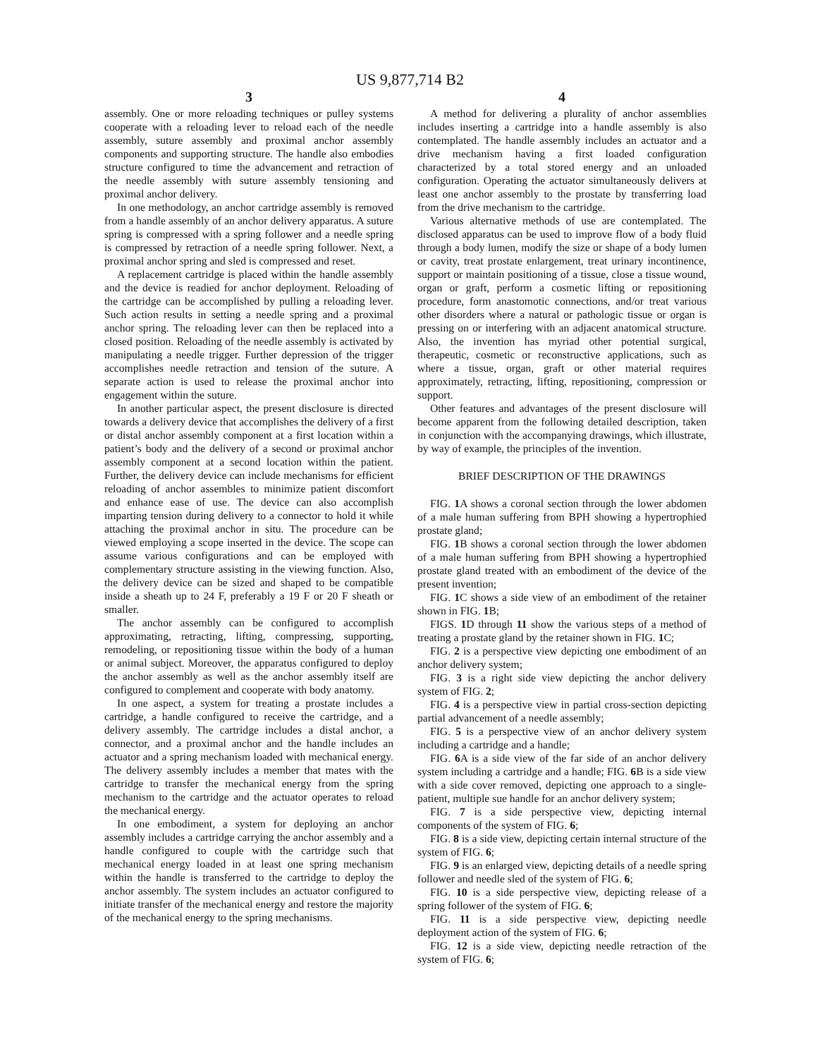US 9,877,714 B2
3
assembly. One or more reloading techniques or pulley systems cooperate with a reloading lever to reload each of the needle assembly, suture assembly and proximal anchor assembly components and supporting structure. The handle also embodies structure configured to time the advancement and retraction of the needle assembly with suture assembly tensioning and proximal anchor delivery.
In one methodology, an anchor cartridge assembly is removed from a handle assembly of an anchor delivery apparatus. A suture spring is compressed with a spring follower and a needle spring is compressed by retraction of a needle spring follower. Next, a proximal anchor spring and sled is compressed and reset.
A replacement cartridge is placed within the handle assembly and the device is readied for anchor deployment. Reloading of the cartridge can be accomplished by pulling a reloading lever. Such action results in setting a needle spring and a proximal anchor spring. The reloading lever can then be replaced into a closed position. Reloading of the needle assembly is activated by manipulating a needle trigger. Further depression of the trigger accomplishes needle retraction and tension of the suture. A separate action is used to release the proximal anchor into engagement within the suture.
In another particular aspect, the present disclosure is directed towards a delivery device that accomplishes the delivery of a first or distal anchor assembly component at a first location within a patient’s body and the delivery of a second or proximal anchor assembly component at a second location within the patient. Further, the delivery device can include mechanisms for efficient reloading of anchor assembles to minimize patient discomfort and enhance ease of use. The device can also accomplish imparting tension during delivery to a connector to hold it while attaching the proximal anchor in situ. The procedure can be viewed employing a scope inserted in the device. The scope can assume various configurations and can be employed with complementary structure assisting in the viewing function. Also, the delivery device can be sized and shaped to be compatible inside a sheath up to 24 F, preferably a 19 F or 20 F sheath or smaller.
The anchor assembly can be configured to accomplish approximating, retracting, lifting, compressing, supporting, remodeling, or repositioning tissue within the body of a human or animal subject. Moreover, the apparatus configured to deploy the anchor assembly as well as the anchor assembly itself are configured to complement and cooperate with body anatomy.
In one aspect, a system for treating a prostate includes a cartridge, a handle configured to receive the cartridge, and a delivery assembly. The cartridge includes a distal anchor, a connector, and a proximal anchor and the handle includes an actuator and a spring mechanism loaded with mechanical energy. The delivery assembly includes a member that mates with the cartridge to transfer the mechanical energy from the spring mechanism to the cartridge and the actuator operates to reload the mechanical energy.
In one embodiment, a system for deploying an anchor assembly includes a cartridge carrying the anchor assembly and a handle configured to couple with the cartridge such that mechanical energy loaded in at least one spring mechanism within the handle is transferred to the cartridge to deploy the anchor assembly. The system includes an actuator configured to initiate transfer of the mechanical energy and restore the majority of the mechanical energy to the spring mechanisms.
4
A method for delivering a plurality of anchor assemblies includes inserting a cartridge into a handle assembly is also contemplated. The handle assembly includes an actuator and a drive mechanism having a first loaded configuration characterized by a total stored energy and an unloaded configuration. Operating the actuator simultaneously delivers at least one anchor assembly to the prostate by transferring load from the drive mechanism to the cartridge.
Various alternative methods of use are contemplated. The disclosed apparatus can be used to improve flow of a body fluid through a body lumen, modify the size or shape of a body lumen or cavity, treat prostate enlargement, treat urinary incontinence, support or maintain positioning of a tissue, close a tissue wound, organ or graft, perform a cosmetic lifting or repositioning procedure, form anastomotic connections, and/or treat various other disorders where a natural or pathologic tissue or organ is pressing on or interfering with an adjacent anatomical structure. Also, the invention has myriad other potential surgical, therapeutic, cosmetic or reconstructive applications, such as where a tissue, organ, graft or other material requires approximately, retracting, lifting, repositioning, compression or support.
Other features and advantages of the present disclosure will become apparent from the following detailed description, taken in conjunction with the accompanying drawings, which illustrate, by way of example, the principles of the invention.
BRIEF DESCRIPTION OF THE DRAWINGS
FIG. 1 A shows a coronal section through the lower abdomen of a male human suffering from BPH showing a hypertrophied prostate gland;
FIG. 1 B shows a coronal section through the lower abdomen of a male human suffering from BPH showing a hypertrophied prostate gland treated with an embodiment of the device of the present invention;
FIG. 1 C shows a side view of an embodiment of the retainer shown in FIG. 1 B;
FIGS. 1 D through 11 show the various steps of a method of treating a prostate gland by the retainer shown in FIG. 1 C;
FIG. 2 is a perspective view depicting one embodiment of an anchor delivery system;
FIG. 3 is a right side view depicting the anchor delivery system of FIG. 2;
FIG. 4 is a perspective view in partial cross-section depicting partial advancement of a needle assembly;
FIG. 5 is a perspective view of an anchor delivery system including a cartridge and a handle;
FIG. 6 A is a side view of the far side of an anchor delivery system including a cartridge and a handle; FIG. 6 B is a side view with a side cover removed, depicting one approach to a single-patient, multiple sue handle for an anchor delivery system;
FIG. 7 is a side perspective view, depicting internal components of the system of FIG. 6;
FIG. 8 is a side view, depicting certain internal structure of the system of FIG. 6;
FIG. 9 is an enlarged view, depicting details of a needle spring follower and needle sled of the system of FIG. 6;
FIG. 10 is a side perspective view, depicting release of a spring follower of the system of FIG. 6;
FIG. 11 is a side perspective view, depicting needle deployment action of the system of FIG. 6;
FIG. 12 is a side view, depicting needle retraction of the system of FIG. 6;